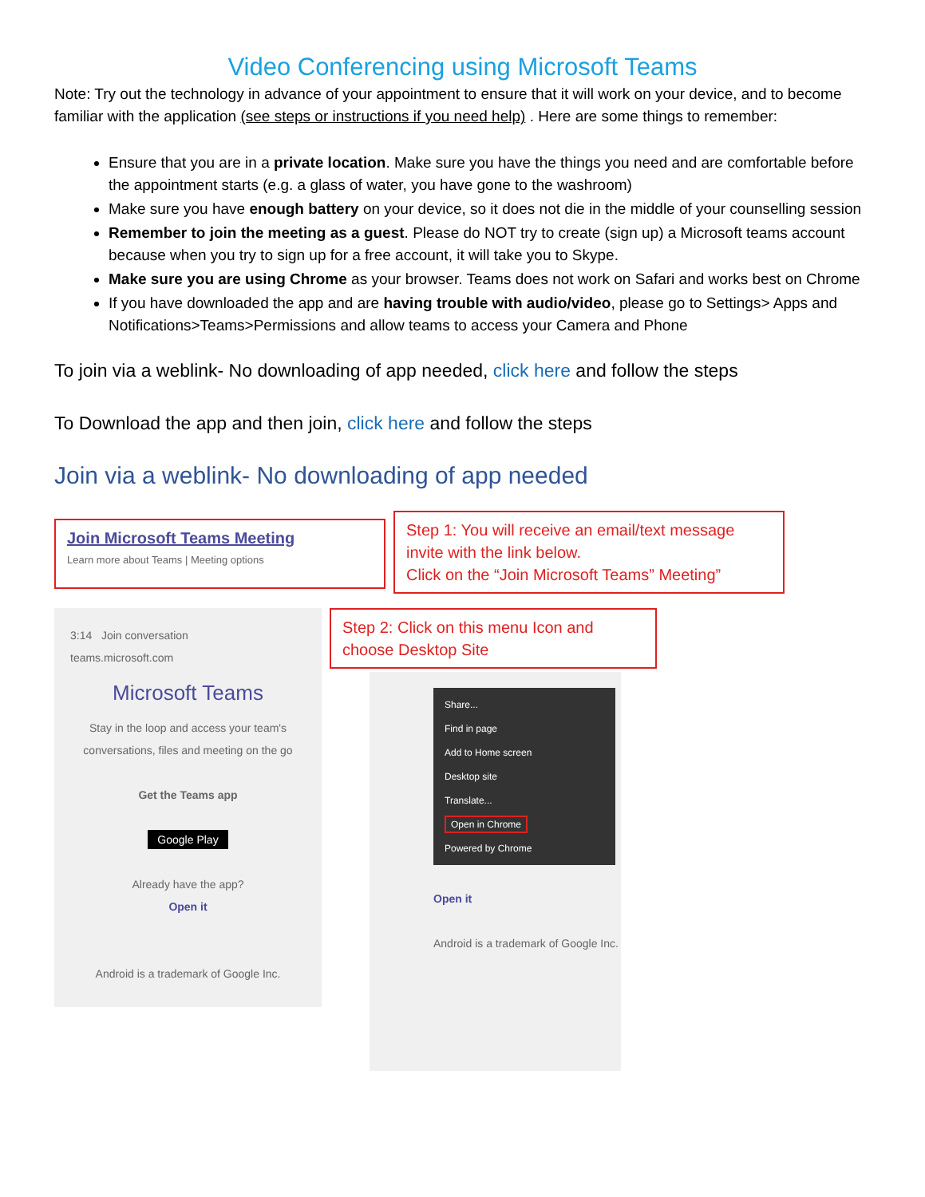Video Conferencing using Microsoft Teams
Note: Try out the technology in advance of your appointment to ensure that it will work on your device, and to become familiar with the application (see steps or instructions if you need help) . Here are some things to remember:
Ensure that you are in a private location. Make sure you have the things you need and are comfortable before the appointment starts (e.g. a glass of water, you have gone to the washroom)
Make sure you have enough battery on your device, so it does not die in the middle of your counselling session
Remember to join the meeting as a guest. Please do NOT try to create (sign up) a Microsoft teams account because when you try to sign up for a free account, it will take you to Skype.
Make sure you are using Chrome as your browser. Teams does not work on Safari and works best on Chrome
If you have downloaded the app and are having trouble with audio/video, please go to Settings> Apps and Notifications>Teams>Permissions and allow teams to access your Camera and Phone
To join via a weblink- No downloading of app needed, click here and follow the steps
To Download the app and then join, click here and follow the steps
Join via a weblink- No downloading of app needed
Join Microsoft Teams Meeting
Learn more about Teams | Meeting options
Step 1: You will receive an email/text message invite with the link below.
Click on the “Join Microsoft Teams” Meeting”
3:14 Join conversation
teams.microsoft.com
Microsoft Teams
Stay in the loop and access your team's conversations, files and meeting on the go
Get the Teams app
Google Play
Already have the app?
Open it
Android is a trademark of Google Inc.
Step 2: Click on this menu Icon and choose Desktop Site
Share...
Find in page
Add to Home screen
Desktop site
Translate...
Open in Chrome
Powered by Chrome
Open it
Android is a trademark of Google Inc.